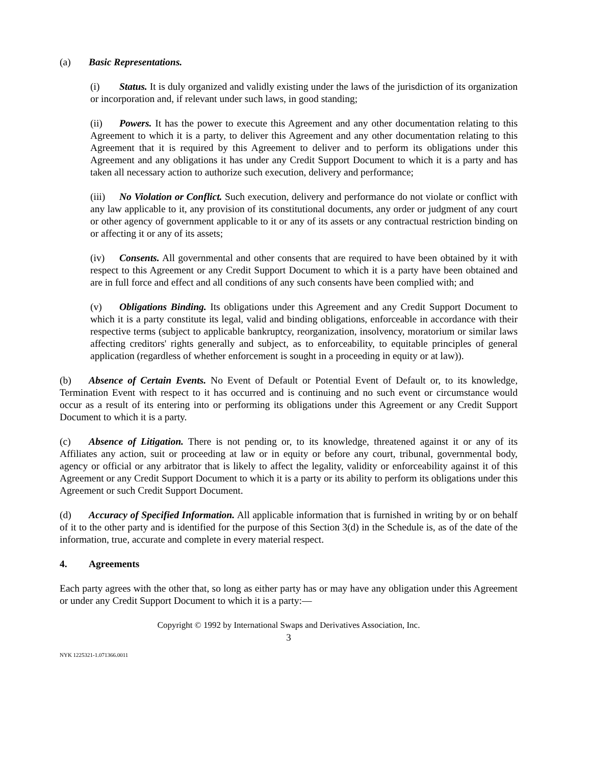(a) Basic Representations.
(i) Status. It is duly organized and validly existing under the laws of the jurisdiction of its organization or incorporation and, if relevant under such laws, in good standing;
(ii) Powers. It has the power to execute this Agreement and any other documentation relating to this Agreement to which it is a party, to deliver this Agreement and any other documentation relating to this Agreement that it is required by this Agreement to deliver and to perform its obligations under this Agreement and any obligations it has under any Credit Support Document to which it is a party and has taken all necessary action to authorize such execution, delivery and performance;
(iii) No Violation or Conflict. Such execution, delivery and performance do not violate or conflict with any law applicable to it, any provision of its constitutional documents, any order or judgment of any court or other agency of government applicable to it or any of its assets or any contractual restriction binding on or affecting it or any of its assets;
(iv) Consents. All governmental and other consents that are required to have been obtained by it with respect to this Agreement or any Credit Support Document to which it is a party have been obtained and are in full force and effect and all conditions of any such consents have been complied with; and
(v) Obligations Binding. Its obligations under this Agreement and any Credit Support Document to which it is a party constitute its legal, valid and binding obligations, enforceable in accordance with their respective terms (subject to applicable bankruptcy, reorganization, insolvency, moratorium or similar laws affecting creditors' rights generally and subject, as to enforceability, to equitable principles of general application (regardless of whether enforcement is sought in a proceeding in equity or at law)).
(b) Absence of Certain Events. No Event of Default or Potential Event of Default or, to its knowledge, Termination Event with respect to it has occurred and is continuing and no such event or circumstance would occur as a result of its entering into or performing its obligations under this Agreement or any Credit Support Document to which it is a party.
(c) Absence of Litigation. There is not pending or, to its knowledge, threatened against it or any of its Affiliates any action, suit or proceeding at law or in equity or before any court, tribunal, governmental body, agency or official or any arbitrator that is likely to affect the legality, validity or enforceability against it of this Agreement or any Credit Support Document to which it is a party or its ability to perform its obligations under this Agreement or such Credit Support Document.
(d) Accuracy of Specified Information. All applicable information that is furnished in writing by or on behalf of it to the other party and is identified for the purpose of this Section 3(d) in the Schedule is, as of the date of the information, true, accurate and complete in every material respect.
4. Agreements
Each party agrees with the other that, so long as either party has or may have any obligation under this Agreement or under any Credit Support Document to which it is a party:—
Copyright © 1992 by International Swaps and Derivatives Association, Inc.
3
NYK 1225321-1.071366.0011